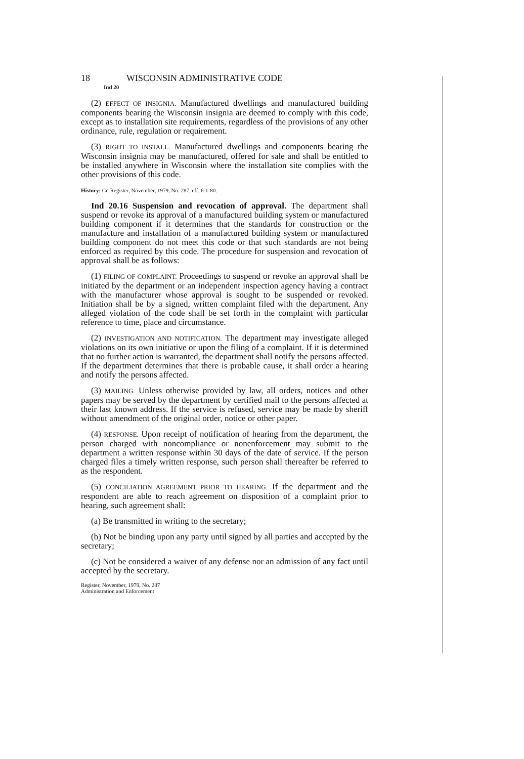18 WISCONSIN ADMINISTRATIVE CODE
Ind 20
(2) EFFECT OF INSIGNIA. Manufactured dwellings and manufactured building components bearing the Wisconsin insignia are deemed to comply with this code, except as to installation site requirements, regardless of the provisions of any other ordinance, rule, regulation or requirement.
(3) RIGHT TO INSTALL. Manufactured dwellings and components bearing the Wisconsin insignia may be manufactured, offered for sale and shall be entitled to be installed anywhere in Wisconsin where the installation site complies with the other provisions of this code.
History: Cr. Register, November, 1979, No. 287, eff. 6-1-80.
Ind 20.16 Suspension and revocation of approval. The department shall suspend or revoke its approval of a manufactured building system or manufactured building component if it determines that the standards for construction or the manufacture and installation of a manufactured building system or manufactured building component do not meet this code or that such standards are not being enforced as required by this code. The procedure for suspension and revocation of approval shall be as follows:
(1) FILING OF COMPLAINT. Proceedings to suspend or revoke an approval shall be initiated by the department or an independent inspection agency having a contract with the manufacturer whose approval is sought to be suspended or revoked. Initiation shall be by a signed, written complaint filed with the department. Any alleged violation of the code shall be set forth in the complaint with particular reference to time, place and circumstance.
(2) INVESTIGATION AND NOTIFICATION. The department may investigate alleged violations on its own initiative or upon the filing of a complaint. If it is determined that no further action is warranted, the department shall notify the persons affected. If the department determines that there is probable cause, it shall order a hearing and notify the persons affected.
(3) MAILING. Unless otherwise provided by law, all orders, notices and other papers may be served by the department by certified mail to the persons affected at their last known address. If the service is refused, service may be made by sheriff without amendment of the original order, notice or other paper.
(4) RESPONSE. Upon receipt of notification of hearing from the department, the person charged with noncompliance or nonenforcement may submit to the department a written response within 30 days of the date of service. If the person charged files a timely written response, such person shall thereafter be referred to as the respondent.
(5) CONCILIATION AGREEMENT PRIOR TO HEARING. If the department and the respondent are able to reach agreement on disposition of a complaint prior to hearing, such agreement shall:
(a) Be transmitted in writing to the secretary;
(b) Not be binding upon any party until signed by all parties and accepted by the secretary;
(c) Not be considered a waiver of any defense nor an admission of any fact until accepted by the secretary.
Register, November, 1979, No. 287
Administration and Enforcement